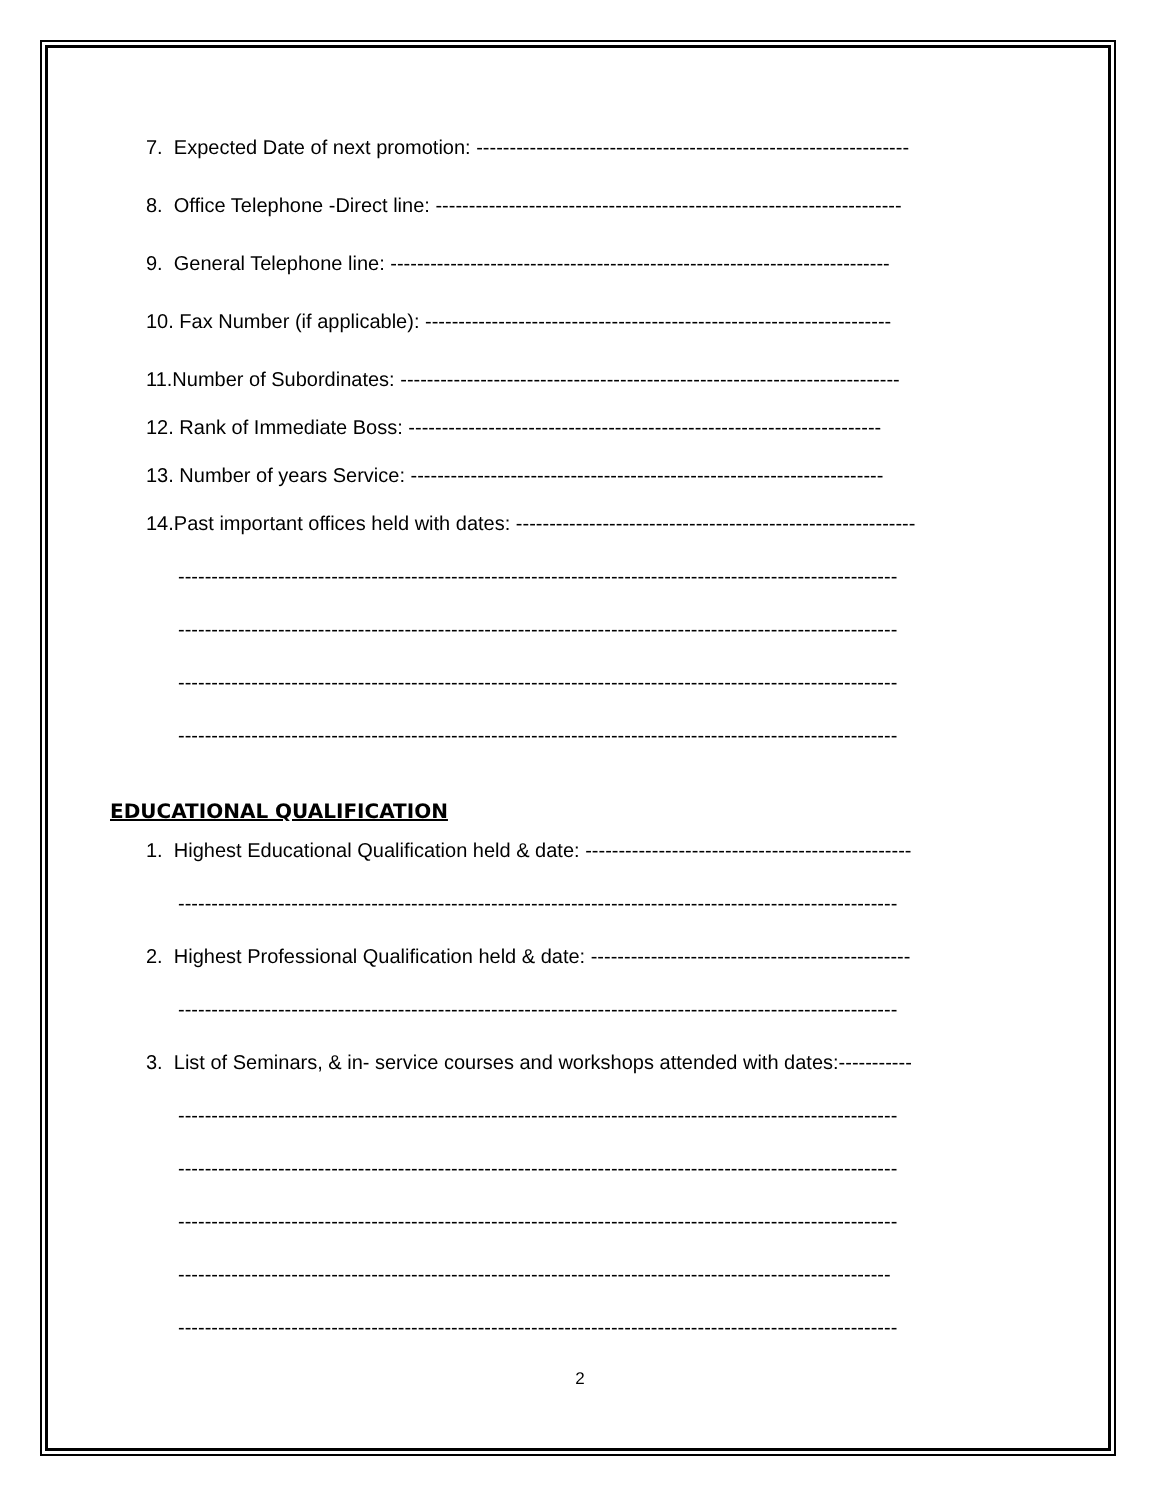7. Expected Date of next promotion: -----------------------------------------------------------------
8. Office Telephone -Direct line: ----------------------------------------------------------------------
9. General Telephone line: ---------------------------------------------------------------------------
10. Fax Number (if applicable): ----------------------------------------------------------------------
11.Number of Subordinates: ---------------------------------------------------------------------------
12. Rank of Immediate Boss: -----------------------------------------------------------------------
13. Number of years Service: -----------------------------------------------------------------------
14.Past important offices held with dates: ------------------------------------------------------------
------------------------------------------------------------------------------------------------------------
------------------------------------------------------------------------------------------------------------
------------------------------------------------------------------------------------------------------------
------------------------------------------------------------------------------------------------------------
EDUCATIONAL QUALIFICATION
1. Highest Educational Qualification held & date: -------------------------------------------------
------------------------------------------------------------------------------------------------------------
2. Highest Professional Qualification held & date: ------------------------------------------------
------------------------------------------------------------------------------------------------------------
3. List of Seminars, & in- service courses and workshops attended with dates:-----------
------------------------------------------------------------------------------------------------------------
------------------------------------------------------------------------------------------------------------
------------------------------------------------------------------------------------------------------------
-----------------------------------------------------------------------------------------------------------
------------------------------------------------------------------------------------------------------------
2